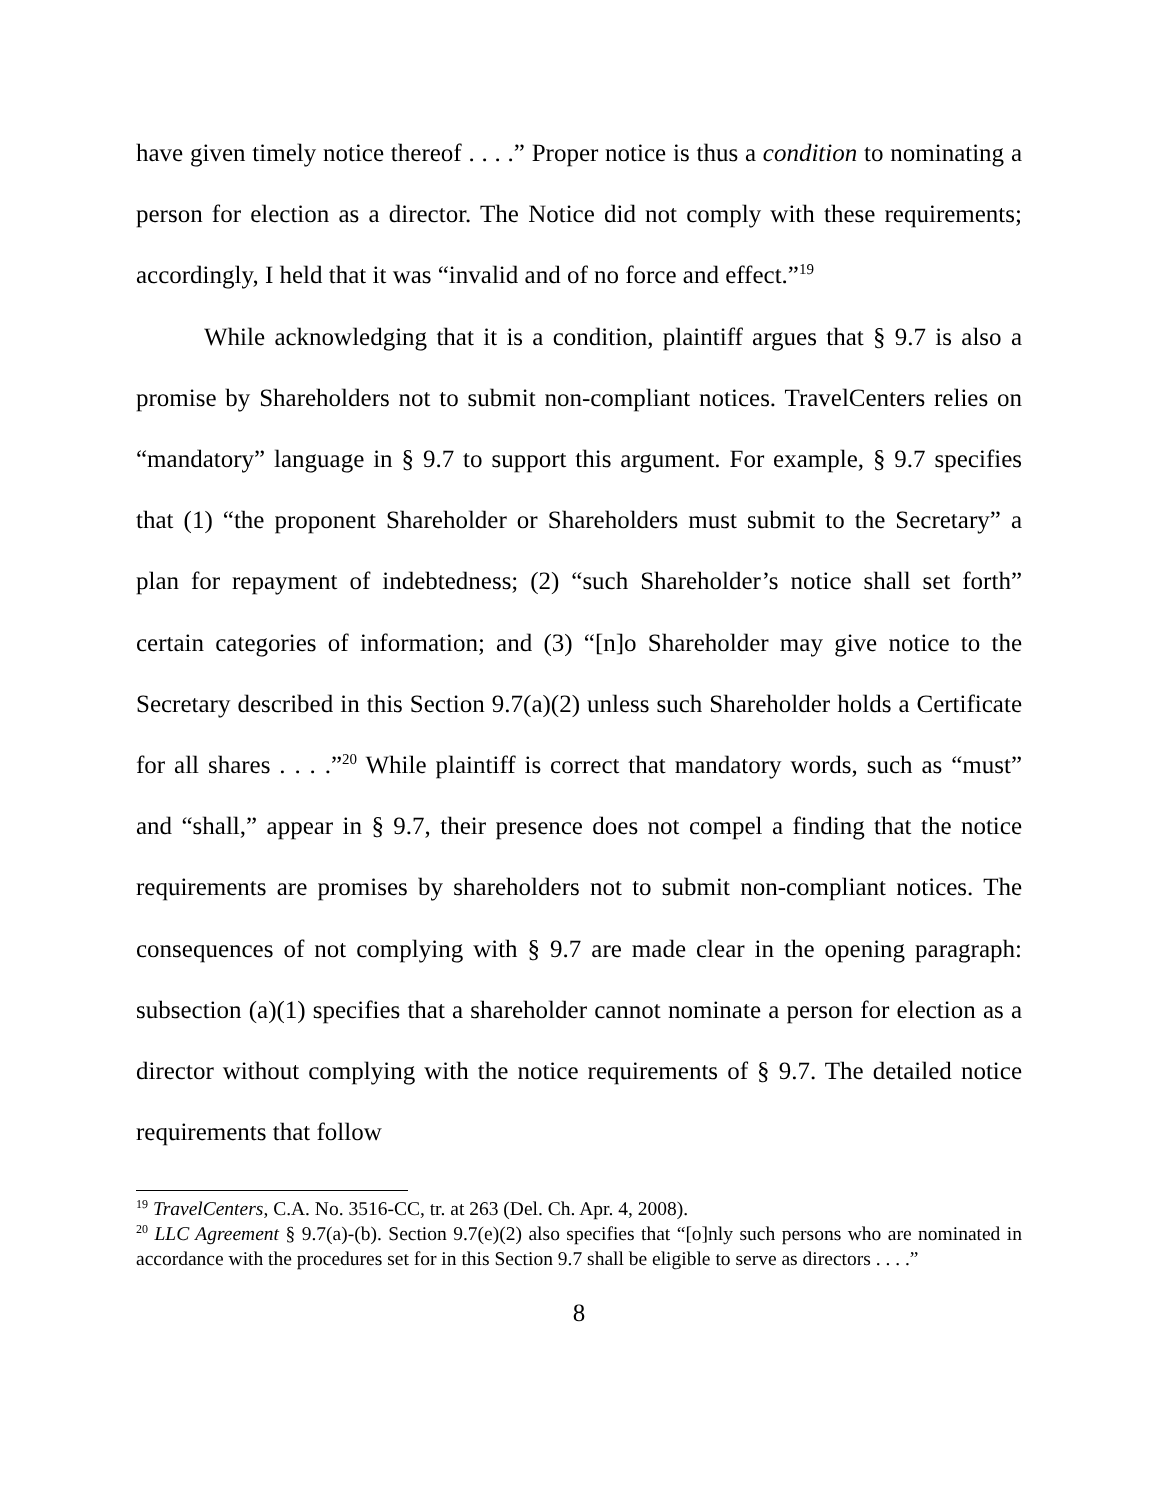have given timely notice thereof . . . .” Proper notice is thus a condition to nominating a person for election as a director. The Notice did not comply with these requirements; accordingly, I held that it was “invalid and of no force and effect.”<sup>19</sup>
While acknowledging that it is a condition, plaintiff argues that § 9.7 is also a promise by Shareholders not to submit non-compliant notices. TravelCenters relies on “mandatory” language in § 9.7 to support this argument. For example, § 9.7 specifies that (1) “the proponent Shareholder or Shareholders must submit to the Secretary” a plan for repayment of indebtedness; (2) “such Shareholder’s notice shall set forth” certain categories of information; and (3) “[n]o Shareholder may give notice to the Secretary described in this Section 9.7(a)(2) unless such Shareholder holds a Certificate for all shares . . . .”<sup>20</sup> While plaintiff is correct that mandatory words, such as “must” and “shall,” appear in § 9.7, their presence does not compel a finding that the notice requirements are promises by shareholders not to submit non-compliant notices. The consequences of not complying with § 9.7 are made clear in the opening paragraph: subsection (a)(1) specifies that a shareholder cannot nominate a person for election as a director without complying with the notice requirements of § 9.7. The detailed notice requirements that follow
<sup>19</sup> TravelCenters, C.A. No. 3516-CC, tr. at 263 (Del. Ch. Apr. 4, 2008).
<sup>20</sup> LLC Agreement § 9.7(a)-(b). Section 9.7(e)(2) also specifies that “[o]nly such persons who are nominated in accordance with the procedures set for in this Section 9.7 shall be eligible to serve as directors . . . .”
8